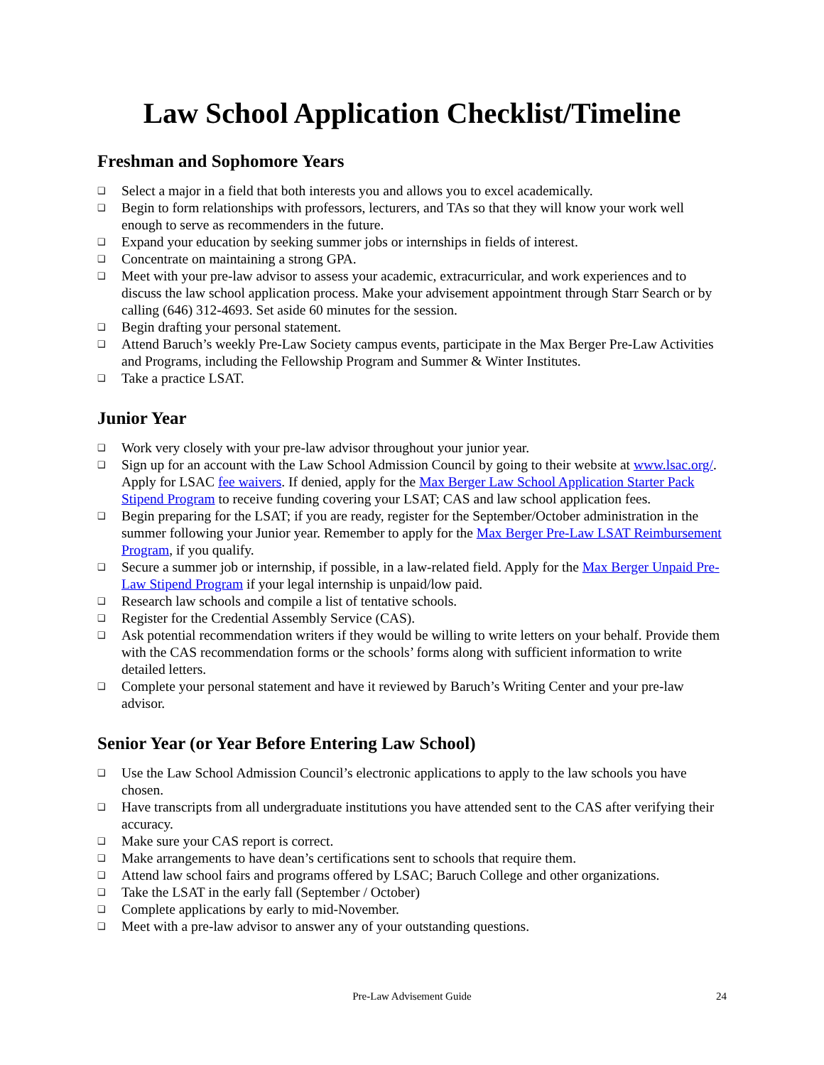Law School Application Checklist/Timeline
Freshman and Sophomore Years
❑ Select a major in a field that both interests you and allows you to excel academically.
❑ Begin to form relationships with professors, lecturers, and TAs so that they will know your work well enough to serve as recommenders in the future.
❑ Expand your education by seeking summer jobs or internships in fields of interest.
❑ Concentrate on maintaining a strong GPA.
❑ Meet with your pre-law advisor to assess your academic, extracurricular, and work experiences and to discuss the law school application process. Make your advisement appointment through Starr Search or by calling (646) 312-4693. Set aside 60 minutes for the session.
❑ Begin drafting your personal statement.
❑ Attend Baruch’s weekly Pre-Law Society campus events, participate in the Max Berger Pre-Law Activities and Programs, including the Fellowship Program and Summer & Winter Institutes.
❑ Take a practice LSAT.
Junior Year
❑ Work very closely with your pre-law advisor throughout your junior year.
❑ Sign up for an account with the Law School Admission Council by going to their website at www.lsac.org/. Apply for LSAC fee waivers. If denied, apply for the Max Berger Law School Application Starter Pack Stipend Program to receive funding covering your LSAT; CAS and law school application fees.
❑ Begin preparing for the LSAT; if you are ready, register for the September/October administration in the summer following your Junior year. Remember to apply for the Max Berger Pre-Law LSAT Reimbursement Program, if you qualify.
❑ Secure a summer job or internship, if possible, in a law-related field. Apply for the Max Berger Unpaid Pre-Law Stipend Program if your legal internship is unpaid/low paid.
❑ Research law schools and compile a list of tentative schools.
❑ Register for the Credential Assembly Service (CAS).
❑ Ask potential recommendation writers if they would be willing to write letters on your behalf. Provide them with the CAS recommendation forms or the schools’ forms along with sufficient information to write detailed letters.
❑ Complete your personal statement and have it reviewed by Baruch’s Writing Center and your pre-law advisor.
Senior Year (or Year Before Entering Law School)
❑ Use the Law School Admission Council’s electronic applications to apply to the law schools you have chosen.
❑ Have transcripts from all undergraduate institutions you have attended sent to the CAS after verifying their accuracy.
❑ Make sure your CAS report is correct.
❑ Make arrangements to have dean’s certifications sent to schools that require them.
❑ Attend law school fairs and programs offered by LSAC; Baruch College and other organizations.
❑ Take the LSAT in the early fall (September / October)
❑ Complete applications by early to mid-November.
❑ Meet with a pre-law advisor to answer any of your outstanding questions.
Pre-Law Advisement Guide
24